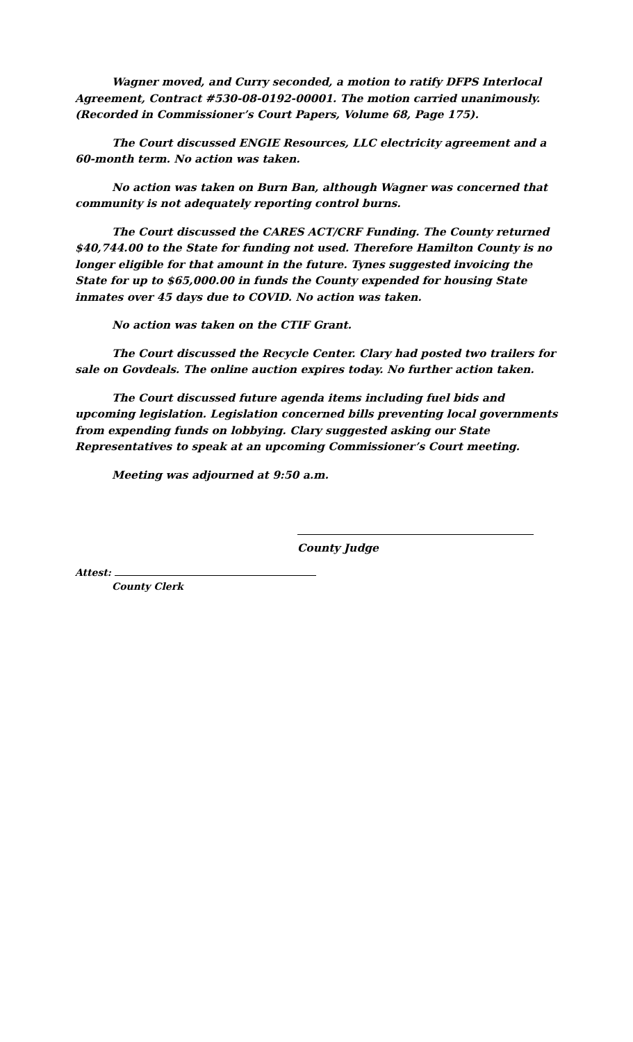Wagner moved, and Curry seconded, a motion to ratify DFPS Interlocal Agreement, Contract #530-08-0192-00001. The motion carried unanimously. (Recorded in Commissioner’s Court Papers, Volume 68, Page 175).
The Court discussed ENGIE Resources, LLC electricity agreement and a 60-month term. No action was taken.
No action was taken on Burn Ban, although Wagner was concerned that community is not adequately reporting control burns.
The Court discussed the CARES ACT/CRF Funding. The County returned $40,744.00 to the State for funding not used. Therefore Hamilton County is no longer eligible for that amount in the future. Tynes suggested invoicing the State for up to $65,000.00 in funds the County expended for housing State inmates over 45 days due to COVID. No action was taken.
No action was taken on the CTIF Grant.
The Court discussed the Recycle Center. Clary had posted two trailers for sale on Govdeals. The online auction expires today. No further action taken.
The Court discussed future agenda items including fuel bids and upcoming legislation. Legislation concerned bills preventing local governments from expending funds on lobbying. Clary suggested asking our State Representatives to speak at an upcoming Commissioner’s Court meeting.
Meeting was adjourned at 9:50 a.m.
County Judge
Attest:
County Clerk